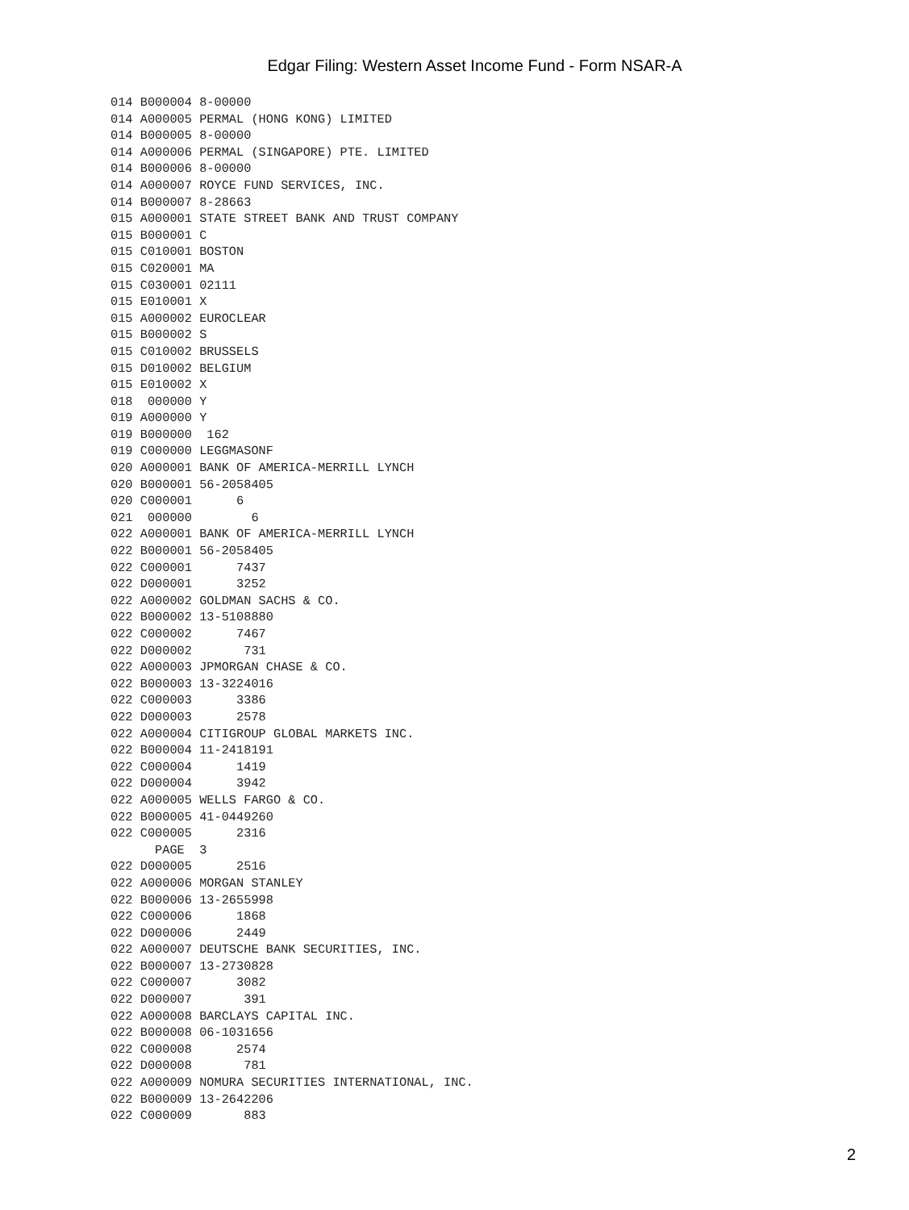Edgar Filing: Western Asset Income Fund - Form NSAR-A
014 B000004 8-00000
014 A000005 PERMAL (HONG KONG) LIMITED
014 B000005 8-00000
014 A000006 PERMAL (SINGAPORE) PTE. LIMITED
014 B000006 8-00000
014 A000007 ROYCE FUND SERVICES, INC.
014 B000007 8-28663
015 A000001 STATE STREET BANK AND TRUST COMPANY
015 B000001 C
015 C010001 BOSTON
015 C020001 MA
015 C030001 02111
015 E010001 X
015 A000002 EUROCLEAR
015 B000002 S
015 C010002 BRUSSELS
015 D010002 BELGIUM
015 E010002 X
018  000000 Y
019 A000000 Y
019 B000000  162
019 C000000 LEGGMASONF
020 A000001 BANK OF AMERICA-MERRILL LYNCH
020 B000001 56-2058405
020 C000001      6
021  000000        6
022 A000001 BANK OF AMERICA-MERRILL LYNCH
022 B000001 56-2058405
022 C000001      7437
022 D000001      3252
022 A000002 GOLDMAN SACHS & CO.
022 B000002 13-5108880
022 C000002      7467
022 D000002       731
022 A000003 JPMORGAN CHASE & CO.
022 B000003 13-3224016
022 C000003      3386
022 D000003      2578
022 A000004 CITIGROUP GLOBAL MARKETS INC.
022 B000004 11-2418191
022 C000004      1419
022 D000004      3942
022 A000005 WELLS FARGO & CO.
022 B000005 41-0449260
022 C000005      2316
      PAGE  3
022 D000005      2516
022 A000006 MORGAN STANLEY
022 B000006 13-2655998
022 C000006      1868
022 D000006      2449
022 A000007 DEUTSCHE BANK SECURITIES, INC.
022 B000007 13-2730828
022 C000007      3082
022 D000007       391
022 A000008 BARCLAYS CAPITAL INC.
022 B000008 06-1031656
022 C000008      2574
022 D000008       781
022 A000009 NOMURA SECURITIES INTERNATIONAL, INC.
022 B000009 13-2642206
022 C000009       883
2